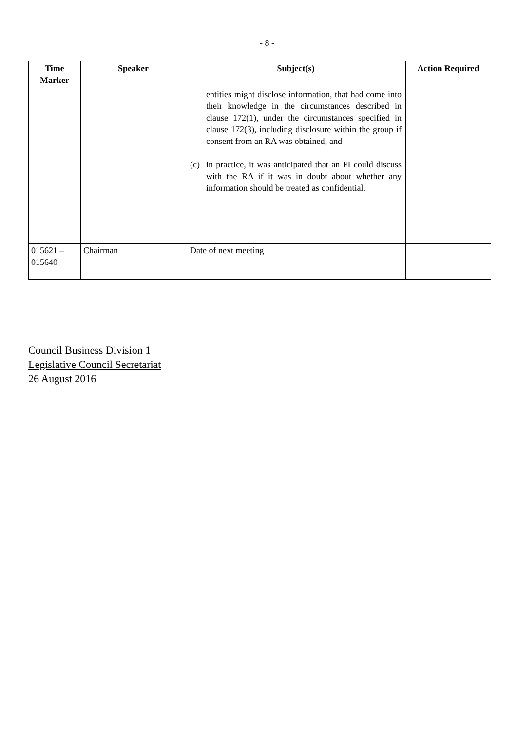- 8 -
| Time Marker | Speaker | Subject(s) | Action Required |
| --- | --- | --- | --- |
| | | entities might disclose information, that had come into their knowledge in the circumstances described in clause 172(1), under the circumstances specified in clause 172(3), including disclosure within the group if consent from an RA was obtained; and (c) in practice, it was anticipated that an FI could discuss with the RA if it was in doubt about whether any information should be treated as confidential. | |
| 015621 – 015640 | Chairman | Date of next meeting | |
Council Business Division 1
Legislative Council Secretariat
26 August 2016